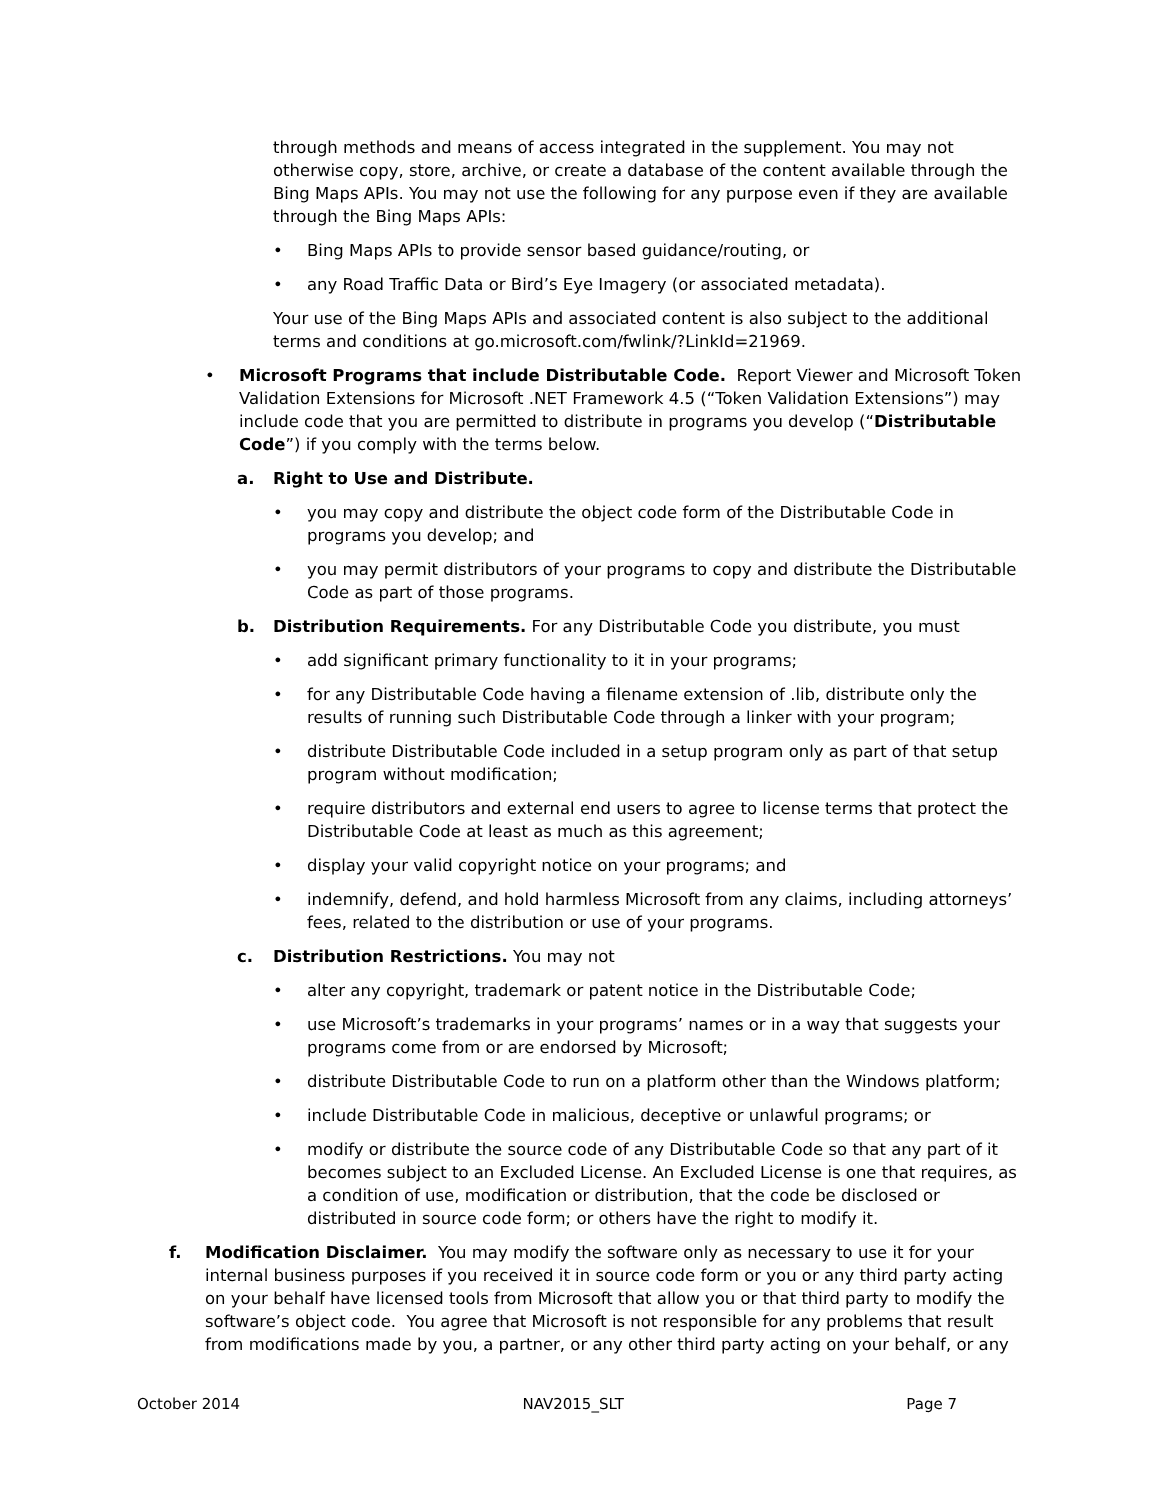through methods and means of access integrated in the supplement. You may not otherwise copy, store, archive, or create a database of the content available through the Bing Maps APIs. You may not use the following for any purpose even if they are available through the Bing Maps APIs:
• Bing Maps APIs to provide sensor based guidance/routing, or
• any Road Traffic Data or Bird’s Eye Imagery (or associated metadata).
Your use of the Bing Maps APIs and associated content is also subject to the additional terms and conditions at go.microsoft.com/fwlink/?LinkId=21969.
• Microsoft Programs that include Distributable Code. Report Viewer and Microsoft Token Validation Extensions for Microsoft .NET Framework 4.5 (“Token Validation Extensions”) may include code that you are permitted to distribute in programs you develop (“Distributable Code”) if you comply with the terms below.
a. Right to Use and Distribute.
• you may copy and distribute the object code form of the Distributable Code in programs you develop; and
• you may permit distributors of your programs to copy and distribute the Distributable Code as part of those programs.
b. Distribution Requirements. For any Distributable Code you distribute, you must
• add significant primary functionality to it in your programs;
• for any Distributable Code having a filename extension of .lib, distribute only the results of running such Distributable Code through a linker with your program;
• distribute Distributable Code included in a setup program only as part of that setup program without modification;
• require distributors and external end users to agree to license terms that protect the Distributable Code at least as much as this agreement;
• display your valid copyright notice on your programs; and
• indemnify, defend, and hold harmless Microsoft from any claims, including attorneys’ fees, related to the distribution or use of your programs.
c. Distribution Restrictions. You may not
• alter any copyright, trademark or patent notice in the Distributable Code;
• use Microsoft’s trademarks in your programs’ names or in a way that suggests your programs come from or are endorsed by Microsoft;
• distribute Distributable Code to run on a platform other than the Windows platform;
• include Distributable Code in malicious, deceptive or unlawful programs; or
• modify or distribute the source code of any Distributable Code so that any part of it becomes subject to an Excluded License. An Excluded License is one that requires, as a condition of use, modification or distribution, that the code be disclosed or distributed in source code form; or others have the right to modify it.
f. Modification Disclaimer. You may modify the software only as necessary to use it for your internal business purposes if you received it in source code form or you or any third party acting on your behalf have licensed tools from Microsoft that allow you or that third party to modify the software’s object code. You agree that Microsoft is not responsible for any problems that result from modifications made by you, a partner, or any other third party acting on your behalf, or any
October 2014 NAV2015_SLT Page 7